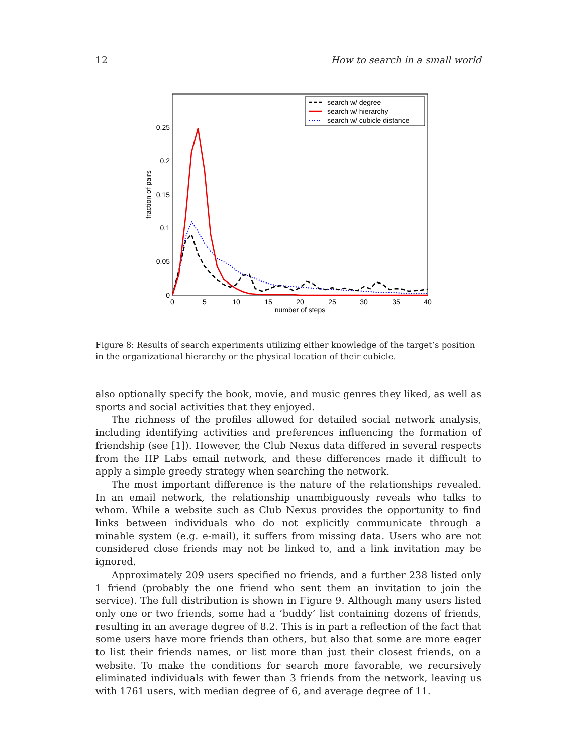12 How to search in a small world
0
0.05
0.1
0.15
0.2
0.25
0
5
10
15
20
25
30
35
40
number of steps
fraction of pairs
search w/ degree
search w/ hierarchy
search w/ cubicle distance
Figure 8: Results of search experiments utilizing either knowledge of the target’s position in the organizational hierarchy or the physical location of their cubicle.
also optionally specify the book, movie, and music genres they liked, as well as sports and social activities that they enjoyed.
The richness of the profiles allowed for detailed social network analysis, including identifying activities and preferences influencing the formation of friendship (see [1]). However, the Club Nexus data differed in several respects from the HP Labs email network, and these differences made it difficult to apply a simple greedy strategy when searching the network.
The most important difference is the nature of the relationships revealed. In an email network, the relationship unambiguously reveals who talks to whom. While a website such as Club Nexus provides the opportunity to find links between individuals who do not explicitly communicate through a minable system (e.g. e-mail), it suffers from missing data. Users who are not considered close friends may not be linked to, and a link invitation may be ignored.
Approximately 209 users specified no friends, and a further 238 listed only 1 friend (probably the one friend who sent them an invitation to join the service). The full distribution is shown in Figure 9. Although many users listed only one or two friends, some had a ’buddy’ list containing dozens of friends, resulting in an average degree of 8.2. This is in part a reflection of the fact that some users have more friends than others, but also that some are more eager to list their friends names, or list more than just their closest friends, on a website. To make the conditions for search more favorable, we recursively eliminated individuals with fewer than 3 friends from the network, leaving us with 1761 users, with median degree of 6, and average degree of 11.